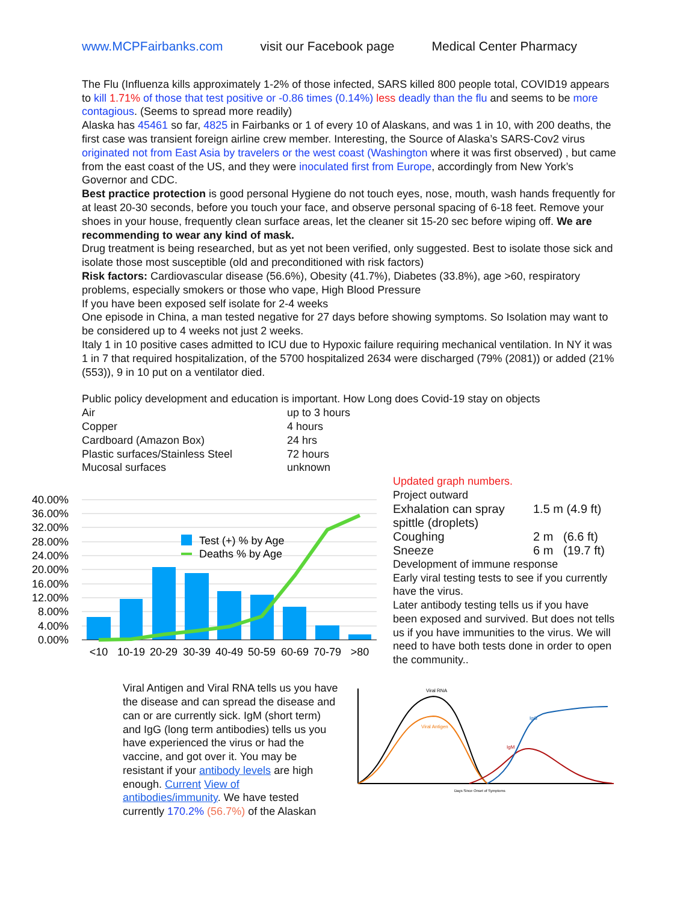www.MCPFairbanks.com visit our Facebook page Medical Center Pharmacy
The Flu (Influenza kills approximately 1-2% of those infected, SARS killed 800 people total, COVID19 appears to kill 1.71% of those that test positive or -0.86 times (0.14%) less deadly than the flu and seems to be more contagious. (Seems to spread more readily)
Alaska has 45461 so far, 4825 in Fairbanks or 1 of every 10 of Alaskans, and was 1 in 10, with 200 deaths, the first case was transient foreign airline crew member. Interesting, the Source of Alaska’s SARS-Cov2 virus originated not from East Asia by travelers or the west coast (Washington where it was first observed) , but came from the east coast of the US, and they were inoculated first from Europe, accordingly from New York’s Governor and CDC.
Best practice protection is good personal Hygiene do not touch eyes, nose, mouth, wash hands frequently for at least 20-30 seconds, before you touch your face, and observe personal spacing of 6-18 feet. Remove your shoes in your house, frequently clean surface areas, let the cleaner sit 15-20 sec before wiping off. We are recommending to wear any kind of mask.
Drug treatment is being researched, but as yet not been verified, only suggested. Best to isolate those sick and isolate those most susceptible (old and preconditioned with risk factors)
Risk factors: Cardiovascular disease (56.6%), Obesity (41.7%), Diabetes (33.8%), age >60, respiratory problems, especially smokers or those who vape, High Blood Pressure
If you have been exposed self isolate for 2-4 weeks
One episode in China, a man tested negative for 27 days before showing symptoms. So Isolation may want to be considered up to 4 weeks not just 2 weeks.
Italy 1 in 10 positive cases admitted to ICU due to Hypoxic failure requiring mechanical ventilation. In NY it was 1 in 7 that required hospitalization, of the 5700 hospitalized 2634 were discharged (79% (2081)) or added (21%(553)), 9 in 10 put on a ventilator died.
Public policy development and education is important. How Long does Covid-19 stay on objects
| Air | up to 3 hours |
| Copper | 4 hours |
| Cardboard (Amazon Box) | 24 hrs |
| Plastic surfaces/Stainless Steel | 72 hours |
| Mucosal surfaces | unknown |
40.00%
36.00%
32.00%
28.00%
24.00%
20.00%
16.00%
12.00%
8.00%
4.00%
0.00%
Test (+) % by Age
Deaths % by Age
<10
10-19
20-29
30-39
40-49
50-59
60-69
70-79
>80
Updated graph numbers.
Project outward
| Exhalation can spray spittle (droplets) | 1.5 m (4.9 ft) |
| Coughing | 2 m (6.6 ft) |
| Sneeze | 6 m (19.7 ft) |
Development of immune response
Early viral testing tests to see if you currently have the virus.
Later antibody testing tells us if you have been exposed and survived. But does not tells us if you have immunities to the virus. We will need to have both tests done in order to open the community..
Viral Antigen and Viral RNA tells us you have the disease and can spread the disease and can or are currently sick. IgM (short term) and IgG (long term antibodies) tells us you have experienced the virus or had the vaccine, and got over it. You may be resistant if your antibody levels are high enough. Current View of antibodies/immunity. We have tested currently 170.2% (56.7%) of the Alaskan
Viral RNA
Viral Antigen
IgM
IgG
Days Since Onset of Symptoms